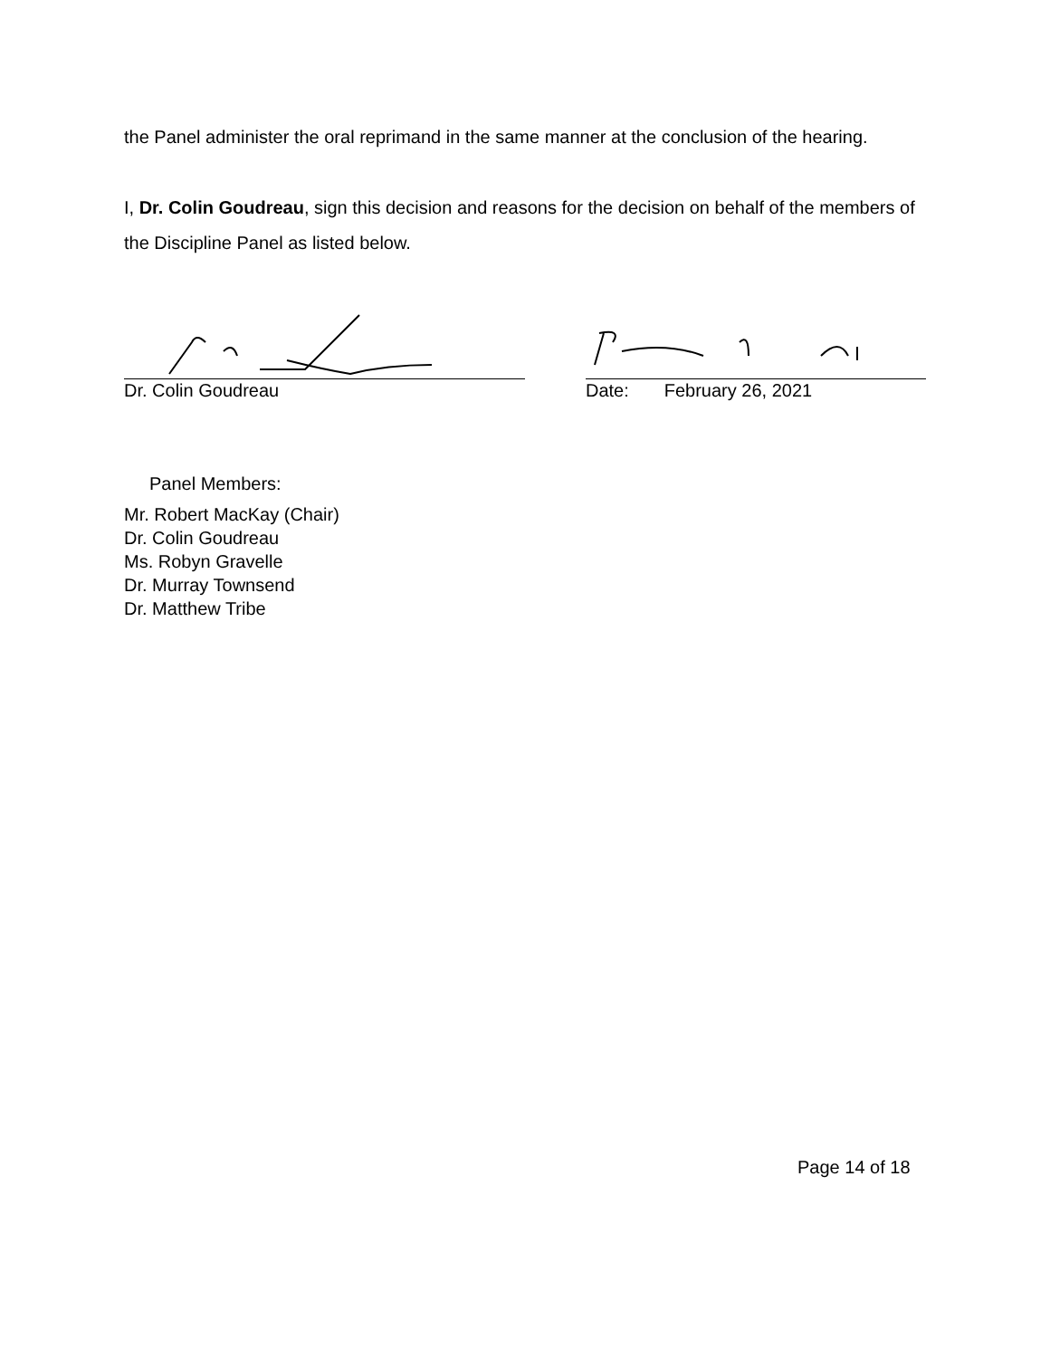the Panel administer the oral reprimand in the same manner at the conclusion of the hearing.
I, Dr. Colin Goudreau, sign this decision and reasons for the decision on behalf of the members of the Discipline Panel as listed below.
Dr. Colin Goudreau Date: February 26, 2021
Panel Members:
Mr. Robert MacKay (Chair)
Dr. Colin Goudreau
Ms. Robyn Gravelle
Dr. Murray Townsend
Dr. Matthew Tribe
Page 14 of 18